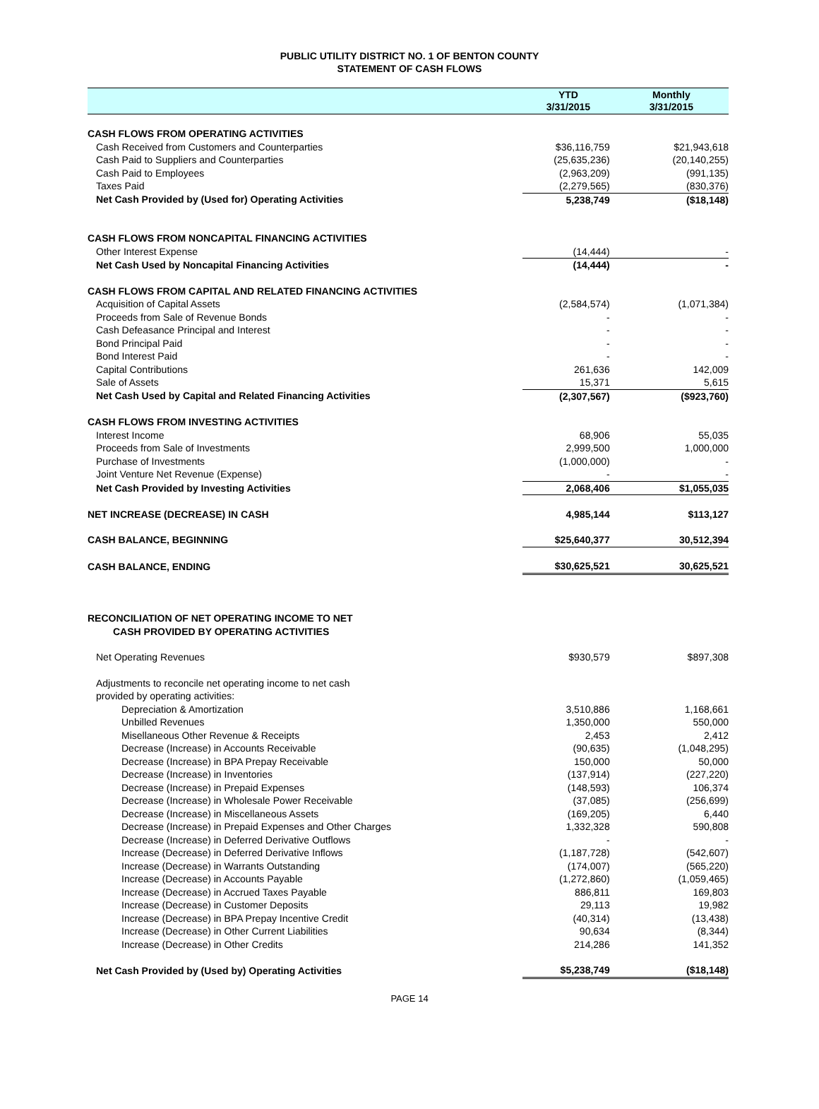PUBLIC UTILITY DISTRICT NO. 1 OF BENTON COUNTY
STATEMENT OF CASH FLOWS
| | YTD 3/31/2015 | Monthly 3/31/2015 |
| --- | --- | --- |
| CASH FLOWS FROM OPERATING ACTIVITIES | | |
| Cash Received from Customers and Counterparties | $36,116,759 | $21,943,618 |
| Cash Paid to Suppliers and Counterparties | (25,635,236) | (20,140,255) |
| Cash Paid to Employees | (2,963,209) | (991,135) |
| Taxes Paid | (2,279,565) | (830,376) |
| Net Cash Provided by (Used for) Operating Activities | 5,238,749 | ($18,148) |
| CASH FLOWS FROM NONCAPITAL FINANCING ACTIVITIES | | |
| Other Interest Expense | (14,444) | - |
| Net Cash Used by Noncapital Financing Activities | (14,444) | - |
| CASH FLOWS FROM CAPITAL AND RELATED FINANCING ACTIVITIES | | |
| Acquisition of Capital Assets | (2,584,574) | (1,071,384) |
| Proceeds from Sale of Revenue Bonds | - | - |
| Cash Defeasance Principal and Interest | - | - |
| Bond Principal Paid | - | - |
| Bond Interest Paid | - | - |
| Capital Contributions | 261,636 | 142,009 |
| Sale of Assets | 15,371 | 5,615 |
| Net Cash Used by Capital and Related Financing Activities | (2,307,567) | ($923,760) |
| CASH FLOWS FROM INVESTING ACTIVITIES | | |
| Interest Income | 68,906 | 55,035 |
| Proceeds from Sale of Investments | 2,999,500 | 1,000,000 |
| Purchase of Investments | (1,000,000) | - |
| Joint Venture Net Revenue (Expense) | - | - |
| Net Cash Provided by Investing Activities | 2,068,406 | $1,055,035 |
| NET INCREASE (DECREASE) IN CASH | 4,985,144 | $113,127 |
| CASH BALANCE, BEGINNING | $25,640,377 | 30,512,394 |
| CASH BALANCE, ENDING | $30,625,521 | 30,625,521 |
| RECONCILIATION OF NET OPERATING INCOME TO NET CASH PROVIDED BY OPERATING ACTIVITIES | | |
| Net Operating Revenues | $930,579 | $897,308 |
| Adjustments to reconcile net operating income to net cash provided by operating activities: | | |
| Depreciation & Amortization | 3,510,886 | 1,168,661 |
| Unbilled Revenues | 1,350,000 | 550,000 |
| Misellaneous Other Revenue & Receipts | 2,453 | 2,412 |
| Decrease (Increase) in Accounts Receivable | (90,635) | (1,048,295) |
| Decrease (Increase) in BPA Prepay Receivable | 150,000 | 50,000 |
| Decrease (Increase) in Inventories | (137,914) | (227,220) |
| Decrease (Increase) in Prepaid Expenses | (148,593) | 106,374 |
| Decrease (Increase) in Wholesale Power Receivable | (37,085) | (256,699) |
| Decrease (Increase) in Miscellaneous Assets | (169,205) | 6,440 |
| Decrease (Increase) in Prepaid Expenses and Other Charges | 1,332,328 | 590,808 |
| Decrease (Increase) in Deferred Derivative Outflows | - | - |
| Increase (Decrease) in Deferred Derivative Inflows | (1,187,728) | (542,607) |
| Increase (Decrease) in Warrants Outstanding | (174,007) | (565,220) |
| Increase (Decrease) in Accounts Payable | (1,272,860) | (1,059,465) |
| Increase (Decrease) in Accrued Taxes Payable | 886,811 | 169,803 |
| Increase (Decrease) in Customer Deposits | 29,113 | 19,982 |
| Increase (Decrease) in BPA Prepay Incentive Credit | (40,314) | (13,438) |
| Increase (Decrease) in Other Current Liabilities | 90,634 | (8,344) |
| Increase (Decrease) in Other Credits | 214,286 | 141,352 |
| Net Cash Provided by (Used by) Operating Activities | $5,238,749 | ($18,148) |
PAGE 14